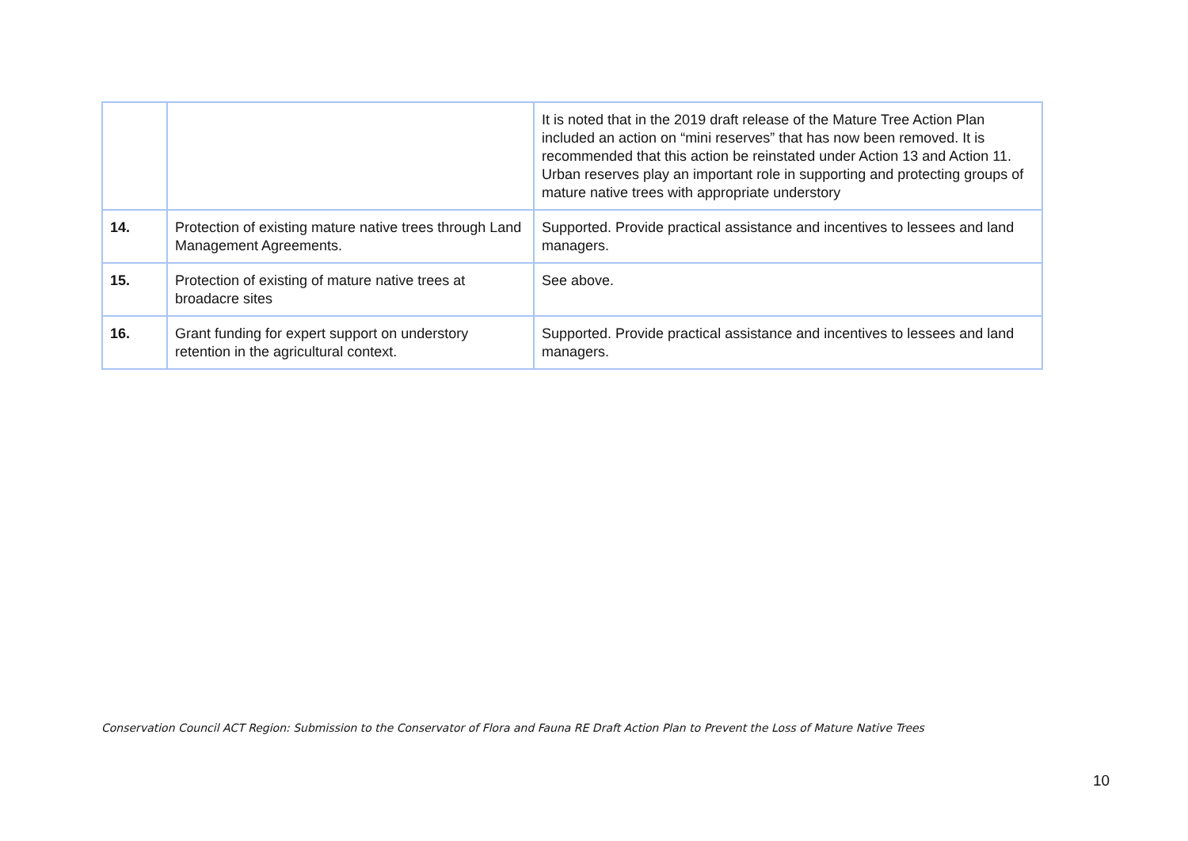| | | It is noted that in the 2019 draft release of the Mature Tree Action Plan included an action on “mini reserves” that has now been removed. It is recommended that this action be reinstated under Action 13 and Action 11. Urban reserves play an important role in supporting and protecting groups of mature native trees with appropriate understory |
| 14. | Protection of existing mature native trees through Land Management Agreements. | Supported. Provide practical assistance and incentives to lessees and land managers. |
| 15. | Protection of existing of mature native trees at broadacre sites | See above. |
| 16. | Grant funding for expert support on understory retention in the agricultural context. | Supported. Provide practical assistance and incentives to lessees and land managers. |
Conservation Council ACT Region: Submission to the Conservator of Flora and Fauna RE Draft Action Plan to Prevent the Loss of Mature Native Trees
10